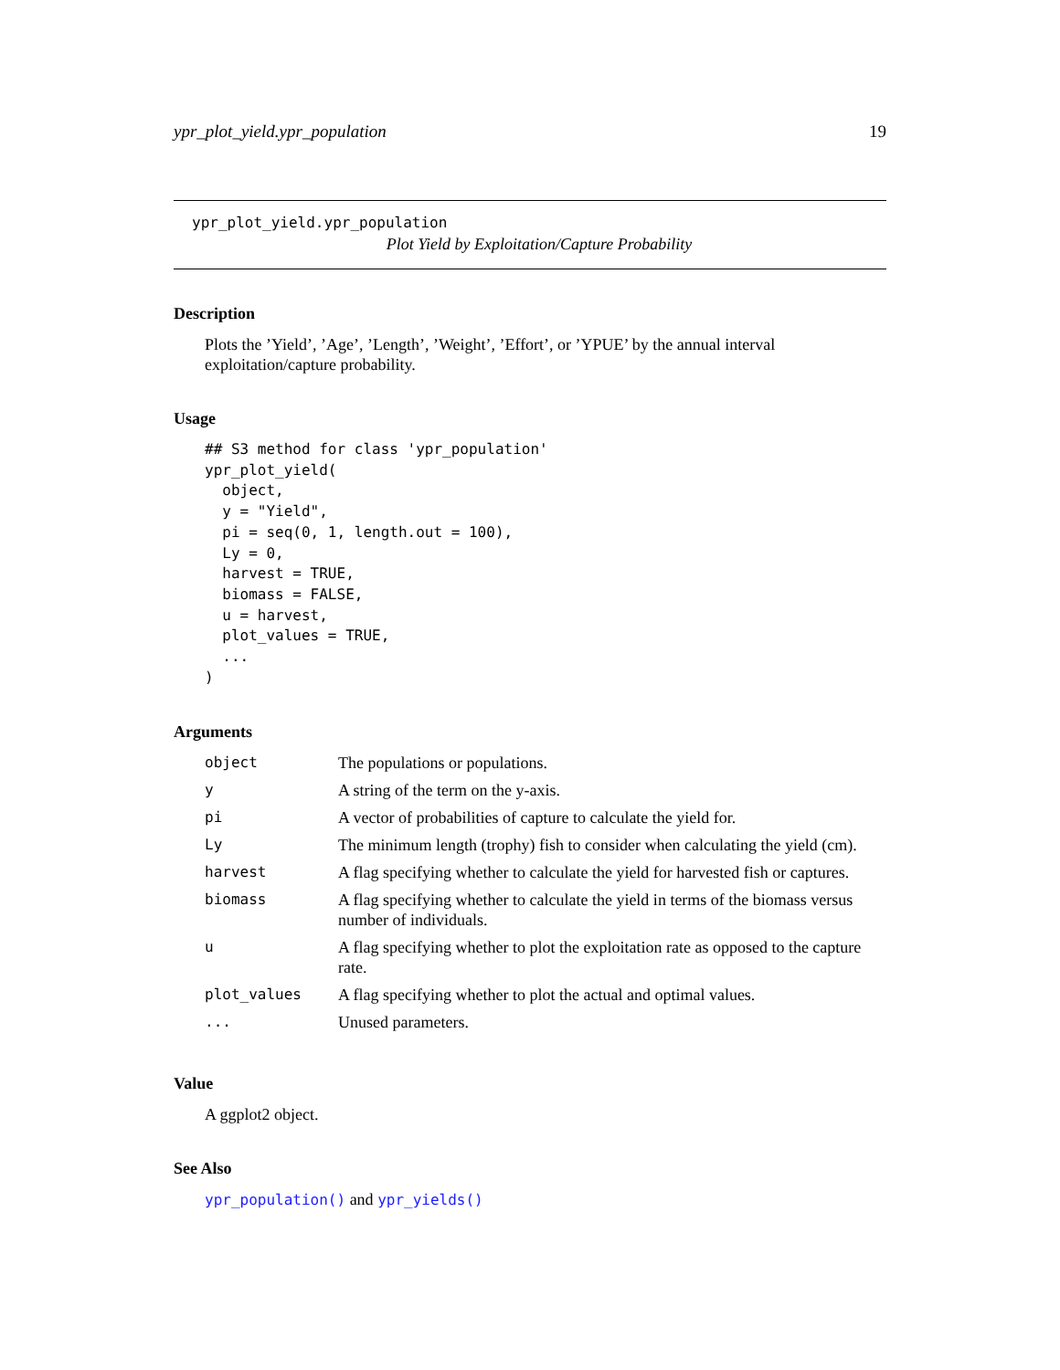ypr_plot_yield.ypr_population 19
ypr_plot_yield.ypr_population
Plot Yield by Exploitation/Capture Probability
Description
Plots the ’Yield’, ’Age’, ’Length’, ’Weight’, ’Effort’, or ’YPUE’ by the annual interval exploitation/capture probability.
Usage
## S3 method for class 'ypr_population'
ypr_plot_yield(
  object,
  y = "Yield",
  pi = seq(0, 1, length.out = 100),
  Ly = 0,
  harvest = TRUE,
  biomass = FALSE,
  u = harvest,
  plot_values = TRUE,
  ...
)
Arguments
| object | The populations or populations. |
| y | A string of the term on the y-axis. |
| pi | A vector of probabilities of capture to calculate the yield for. |
| Ly | The minimum length (trophy) fish to consider when calculating the yield (cm). |
| harvest | A flag specifying whether to calculate the yield for harvested fish or captures. |
| biomass | A flag specifying whether to calculate the yield in terms of the biomass versus number of individuals. |
| u | A flag specifying whether to plot the exploitation rate as opposed to the capture rate. |
| plot_values | A flag specifying whether to plot the actual and optimal values. |
| ... | Unused parameters. |
Value
A ggplot2 object.
See Also
ypr_population() and ypr_yields()